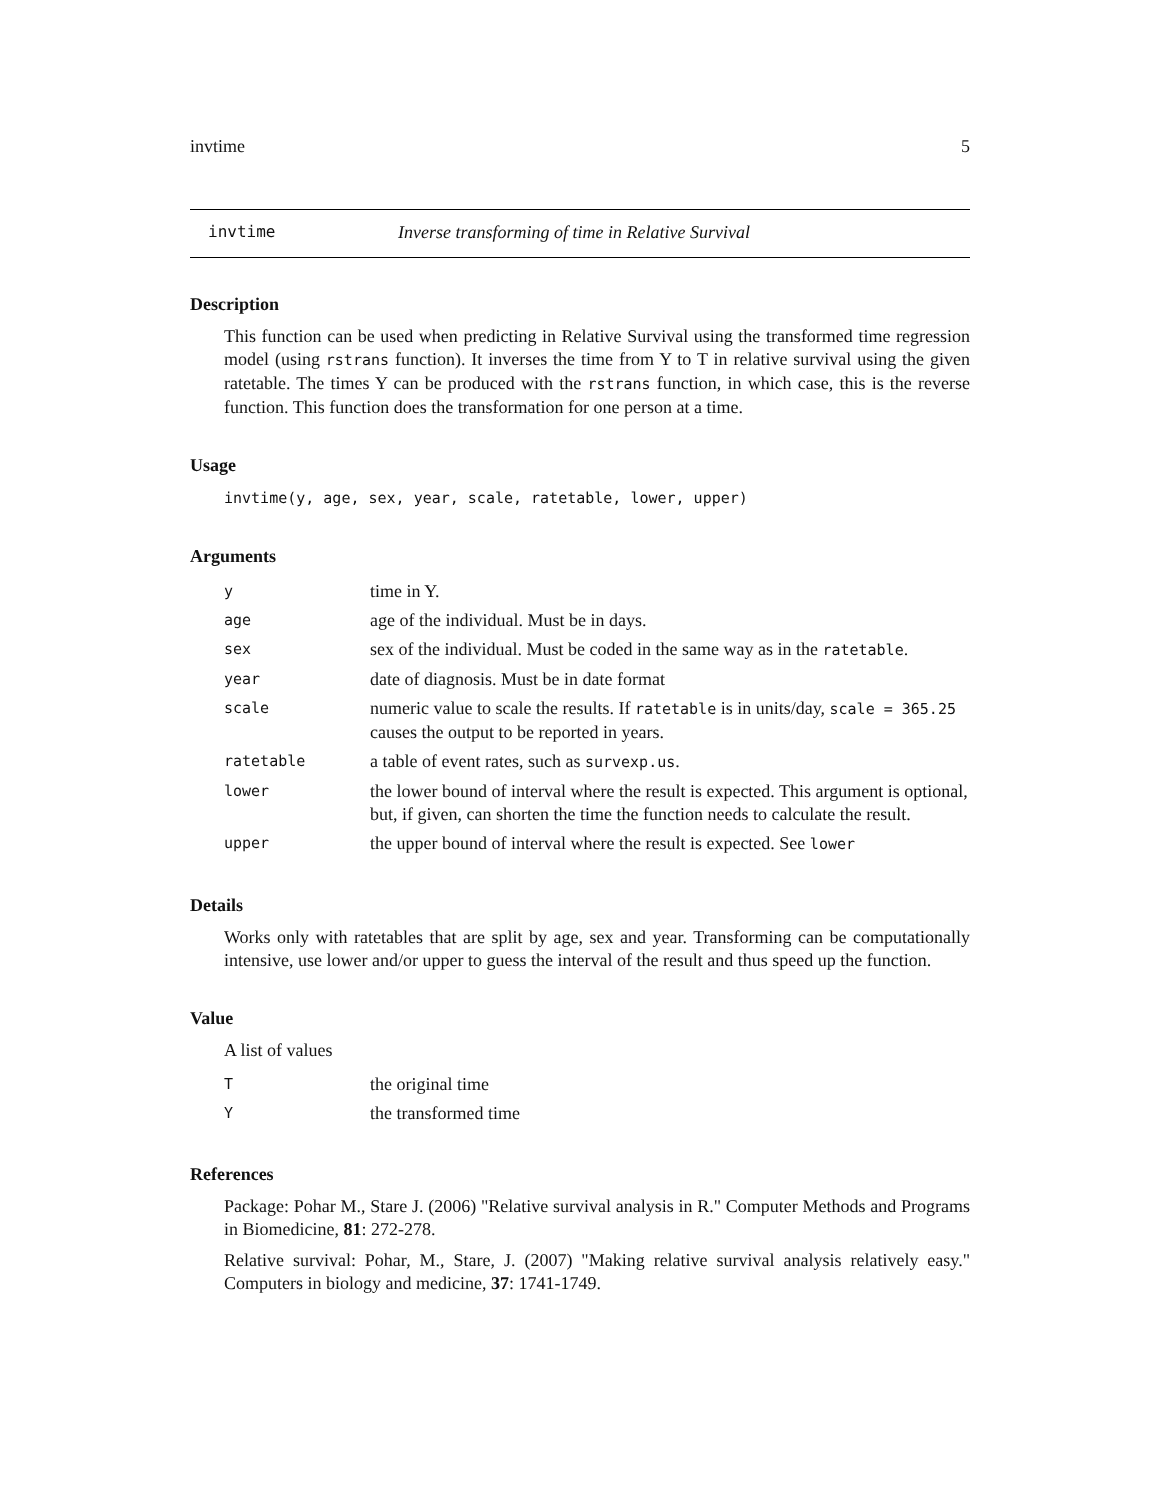invtime 5
invtime Inverse transforming of time in Relative Survival
Description
This function can be used when predicting in Relative Survival using the transformed time regression model (using rstrans function). It inverses the time from Y to T in relative survival using the given ratetable. The times Y can be produced with the rstrans function, in which case, this is the reverse function. This function does the transformation for one person at a time.
Usage
invtime(y, age, sex, year, scale, ratetable, lower, upper)
Arguments
| y | time in Y. |
| age | age of the individual. Must be in days. |
| sex | sex of the individual. Must be coded in the same way as in the ratetable . |
| year | date of diagnosis. Must be in date format |
| scale | numeric value to scale the results. If ratetable is in units/day, scale = 365.25 causes the output to be reported in years. |
| ratetable | a table of event rates, such as survexp.us . |
| lower | the lower bound of interval where the result is expected. This argument is optional, but, if given, can shorten the time the function needs to calculate the result. |
| upper | the upper bound of interval where the result is expected. See lower |
Details
Works only with ratetables that are split by age, sex and year. Transforming can be computationally intensive, use lower and/or upper to guess the interval of the result and thus speed up the function.
Value
A list of values
| T | the original time |
| Y | the transformed time |
References
Package: Pohar M., Stare J. (2006) "Relative survival analysis in R." Computer Methods and Programs in Biomedicine, 81: 272-278.
Relative survival: Pohar, M., Stare, J. (2007) "Making relative survival analysis relatively easy." Computers in biology and medicine, 37: 1741-1749.